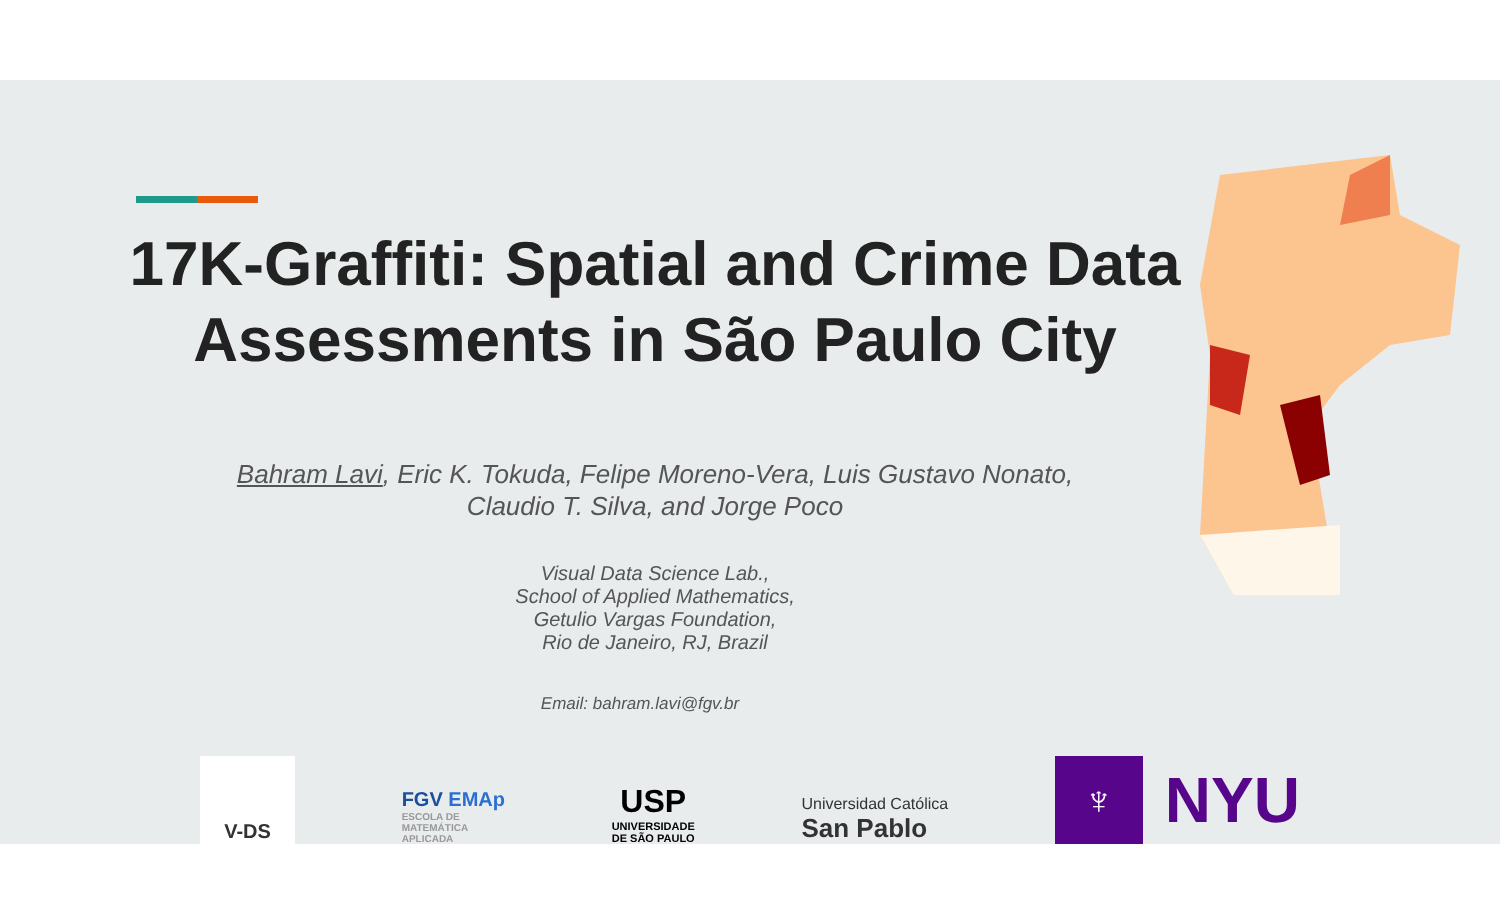17K-Graffiti: Spatial and Crime Data
Assessments in São Paulo City
Bahram Lavi, Eric K. Tokuda, Felipe Moreno-Vera, Luis Gustavo Nonato,
Claudio T. Silva, and Jorge Poco
Visual Data Science Lab.,
School of Applied Mathematics,
Getulio Vargas Foundation,
Rio de Janeiro, RJ, Brazil
Email: bahram.lavi@fgv.br
V-DS
FGV EMAp
ESCOLA DE
MATEMÁTICA
APLICADA
USP
UNIVERSIDADE
DE SÃO PAULO
Universidad Católica
San Pablo
♆
NYU